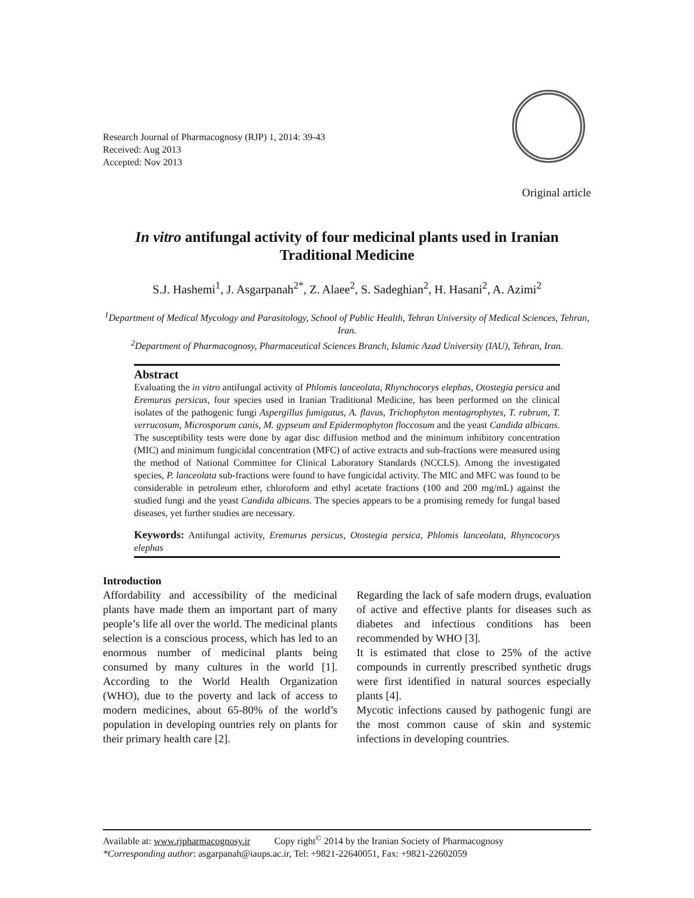Research Journal of Pharmacognosy (RJP) 1, 2014: 39-43
Received: Aug 2013
Accepted: Nov 2013
Original article
In vitro antifungal activity of four medicinal plants used in Iranian Traditional Medicine
S.J. Hashemi<sup>1</sup>, J. Asgarpanah<sup>2*</sup>, Z. Alaee<sup>2</sup>, S. Sadeghian<sup>2</sup>, H. Hasani<sup>2</sup>, A. Azimi<sup>2</sup>
<sup>1</sup> Department of Medical Mycology and Parasitology, School of Public Health, Tehran University of Medical Sciences, Tehran, Iran.
<sup>2</sup> Department of Pharmacognosy, Pharmaceutical Sciences Branch, Islamic Azad University (IAU), Tehran, Iran.
Abstract
Evaluating the in vitro antifungal activity of Phlomis lanceolata, Rhynchocorys elephas, Otostegia persica and Eremurus persicus, four species used in Iranian Traditional Medicine, has been performed on the clinical isolates of the pathogenic fungi Aspergillus fumigatus, A. flavus, Trichophyton mentagrophytes, T. rubrum, T. verrucosum, Microsporum canis, M. gypseum and Epidermophyton floccosum and the yeast Candida albicans. The susceptibility tests were done by agar disc diffusion method and the minimum inhibitory concentration (MIC) and minimum fungicidal concentration (MFC) of active extracts and sub-fractions were measured using the method of National Committee for Clinical Laboratory Standards (NCCLS). Among the investigated species, P. lanceolata sub-fractions were found to have fungicidal activity. The MIC and MFC was found to be considerable in petroleum ether, chloroform and ethyl acetate fractions (100 and 200 mg/mL) against the studied fungi and the yeast Candida albicans. The species appears to be a promising remedy for fungal based diseases, yet further studies are necessary.
Keywords: Antifungal activity, Eremurus persicus, Otostegia persica, Phlomis lanceolata, Rhyncocorys elephas
Introduction
Affordability and accessibility of the medicinal plants have made them an important part of many people’s life all over the world. The medicinal plants selection is a conscious process, which has led to an enormous number of medicinal plants being consumed by many cultures in the world [1]. According to the World Health Organization (WHO), due to the poverty and lack of access to modern medicines, about 65-80% of the world’s population in developing ountries rely on plants for their primary health care [2].
Regarding the lack of safe modern drugs, evaluation of active and effective plants for diseases such as diabetes and infectious conditions has been recommended by WHO [3].
It is estimated that close to 25% of the active compounds in currently prescribed synthetic drugs were first identified in natural sources especially plants [4].
Mycotic infections caused by pathogenic fungi are the most common cause of skin and systemic infections in developing countries.
Available at: www.rjpharmacognosy.ir Copy right<sup>©</sup> 2014 by the Iranian Society of Pharmacognosy
*Corresponding author: asgarpanah@iaups.ac.ir, Tel: +9821-22640051, Fax: +9821-22602059